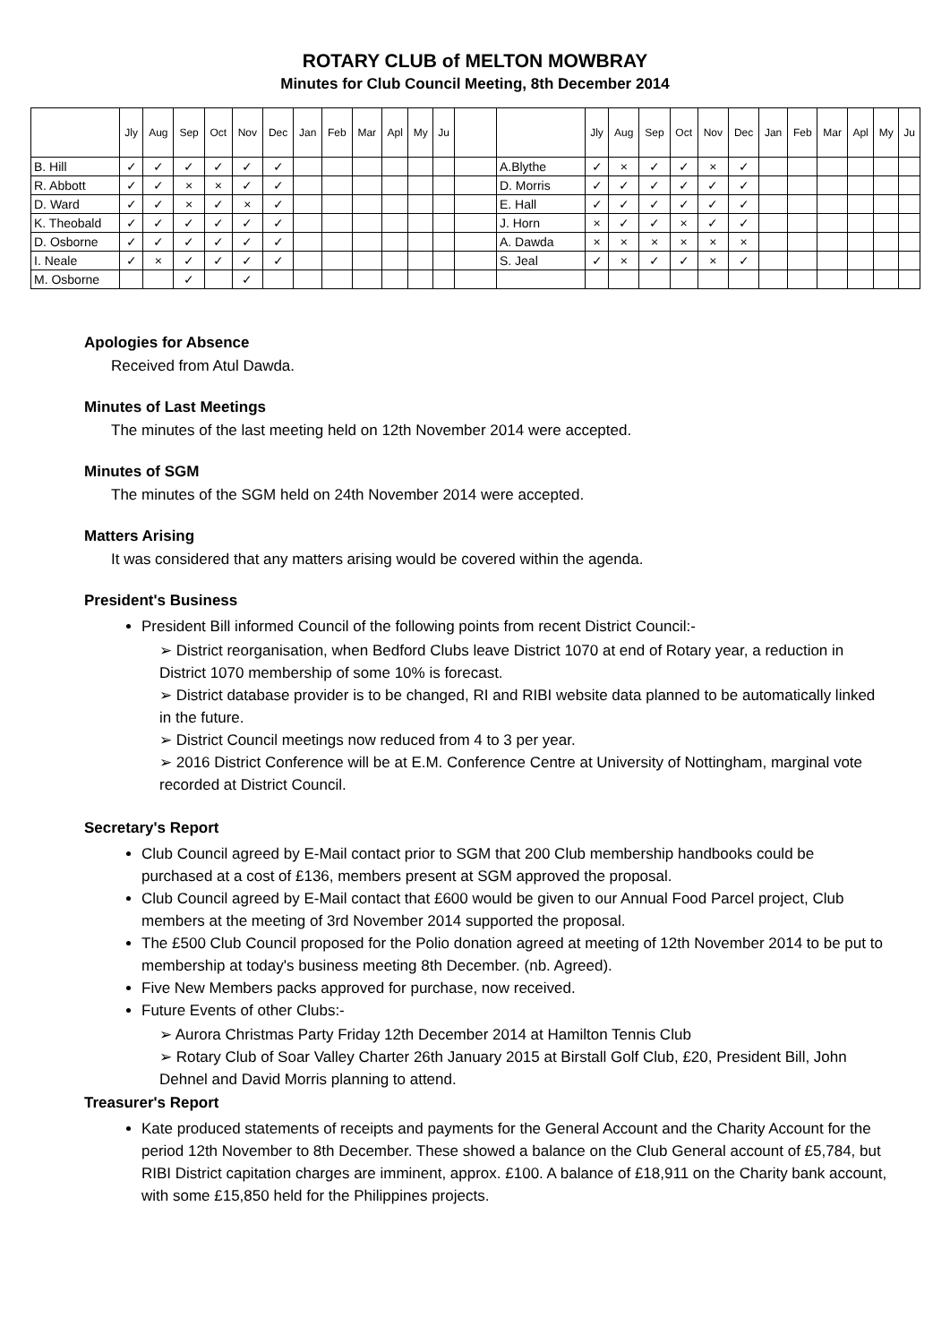ROTARY CLUB of MELTON MOWBRAY
Minutes for Club Council Meeting, 8th December 2014
| | Jly | Aug | Sep | Oct | Nov | Dec | Jan | Feb | Mar | Apl | My | Ju | | | Jly | Aug | Sep | Oct | Nov | Dec | Jan | Feb | Mar | Apl | My | Ju |
| --- | --- | --- | --- | --- | --- | --- | --- | --- | --- | --- | --- | --- | --- | --- | --- | --- | --- | --- | --- | --- | --- | --- | --- | --- | --- | --- |
| B. Hill | ✓ | ✓ | ✓ | ✓ | ✓ | ✓ | | | | | | | | A.Blythe | ✓ | × | ✓ | ✓ | × | ✓ | | | | | | |
| R. Abbott | ✓ | ✓ | × | × | ✓ | ✓ | | | | | | | | D. Morris | ✓ | ✓ | ✓ | ✓ | ✓ | ✓ | | | | | | |
| D. Ward | ✓ | ✓ | × | ✓ | × | ✓ | | | | | | | | E. Hall | ✓ | ✓ | ✓ | ✓ | ✓ | ✓ | | | | | | |
| K. Theobald | ✓ | ✓ | ✓ | ✓ | ✓ | ✓ | | | | | | | | J. Horn | × | ✓ | ✓ | × | ✓ | ✓ | | | | | | |
| D. Osborne | ✓ | ✓ | ✓ | ✓ | ✓ | ✓ | | | | | | | | A. Dawda | × | × | × | × | × | × | | | | | | |
| I. Neale | ✓ | × | ✓ | ✓ | ✓ | ✓ | | | | | | | | S. Jeal | ✓ | × | ✓ | ✓ | × | ✓ | | | | | | |
| M. Osborne | | | ✓ | | ✓ | | | | | | | | | | | | | | | | | | | | | |
Apologies for Absence
Received from Atul Dawda.
Minutes of Last Meetings
The minutes of the last meeting held on 12th November 2014 were accepted.
Minutes of SGM
The minutes of the SGM held on 24th November 2014 were accepted.
Matters Arising
It was considered that any matters arising would be covered within the agenda.
President's Business
President Bill informed Council of the following points from recent District Council:-
➢ District reorganisation, when Bedford Clubs leave District 1070 at end of Rotary year, a reduction in District 1070 membership of some 10% is forecast.
➢ District database provider is to be changed, RI and RIBI website data planned to be automatically linked in the future.
➢ District Council meetings now reduced from 4 to 3 per year.
➢ 2016 District Conference will be at E.M. Conference Centre at University of Nottingham, marginal vote recorded at District Council.
Secretary's Report
Club Council agreed by E-Mail contact prior to SGM that 200 Club membership handbooks could be purchased at a cost of £136, members present at SGM approved the proposal.
Club Council agreed by E-Mail contact that £600 would be given to our Annual Food Parcel project, Club members at the meeting of 3rd November 2014 supported the proposal.
The £500 Club Council proposed for the Polio donation agreed at meeting of 12th November 2014 to be put to membership at today's business meeting 8th December. (nb. Agreed).
Five New Members packs approved for purchase, now received.
Future Events of other Clubs:-
➢ Aurora Christmas Party Friday 12th December 2014 at Hamilton Tennis Club
➢ Rotary Club of Soar Valley Charter 26th January 2015 at Birstall Golf Club, £20, President Bill, John Dehnel and David Morris planning to attend.
Treasurer's Report
Kate produced statements of receipts and payments for the General Account and the Charity Account for the period 12th November to 8th December. These showed a balance on the Club General account of £5,784, but RIBI District capitation charges are imminent, approx. £100. A balance of £18,911 on the Charity bank account, with some £15,850 held for the Philippines projects.